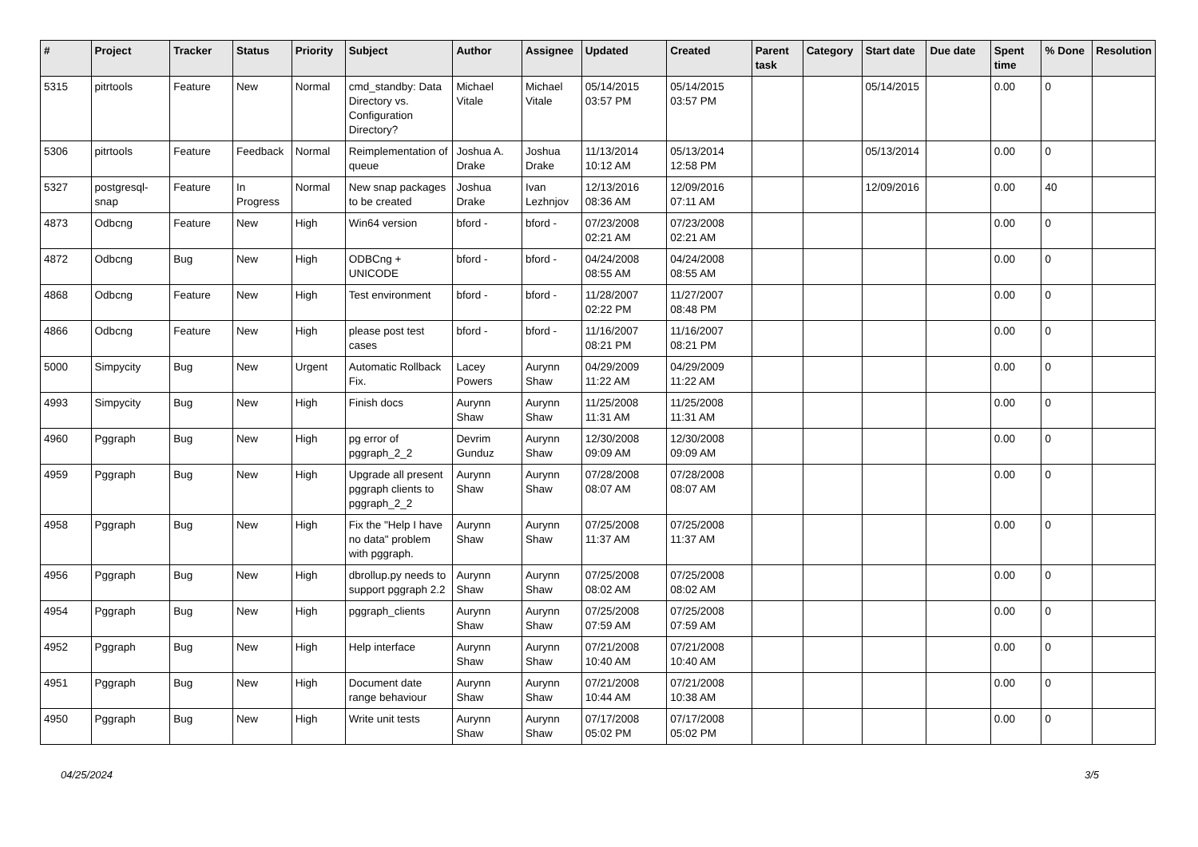| # | Project | Tracker | Status | Priority | Subject | Author | Assignee | Updated | Created | Parent task | Category | Start date | Due date | Spent time | % Done | Resolution |
| --- | --- | --- | --- | --- | --- | --- | --- | --- | --- | --- | --- | --- | --- | --- | --- | --- |
| 5315 | pitrtools | Feature | New | Normal | cmd_standby: Data Directory vs. Configuration Directory? | Michael Vitale | Michael Vitale | 05/14/2015 03:57 PM | 05/14/2015 03:57 PM | | | 05/14/2015 | | 0.00 | 0 | |
| 5306 | pitrtools | Feature | Feedback | Normal | Reimplementation of queue | Joshua A. Drake | Joshua Drake | 11/13/2014 10:12 AM | 05/13/2014 12:58 PM | | | 05/13/2014 | | 0.00 | 0 | |
| 5327 | postgresql-snap | Feature | In Progress | Normal | New snap packages to be created | Joshua Drake | Ivan Lezhnjov | 12/13/2016 08:36 AM | 12/09/2016 07:11 AM | | | 12/09/2016 | | 0.00 | 40 | |
| 4873 | Odbcng | Feature | New | High | Win64 version | bford - | bford - | 07/23/2008 02:21 AM | 07/23/2008 02:21 AM | | | | | 0.00 | 0 | |
| 4872 | Odbcng | Bug | New | High | ODBCng + UNICODE | bford - | bford - | 04/24/2008 08:55 AM | 04/24/2008 08:55 AM | | | | | 0.00 | 0 | |
| 4868 | Odbcng | Feature | New | High | Test environment | bford - | bford - | 11/28/2007 02:22 PM | 11/27/2007 08:48 PM | | | | | 0.00 | 0 | |
| 4866 | Odbcng | Feature | New | High | please post test cases | bford - | bford - | 11/16/2007 08:21 PM | 11/16/2007 08:21 PM | | | | | 0.00 | 0 | |
| 5000 | Simpycity | Bug | New | Urgent | Automatic Rollback Fix. | Lacey Powers | Aurynn Shaw | 04/29/2009 11:22 AM | 04/29/2009 11:22 AM | | | | | 0.00 | 0 | |
| 4993 | Simpycity | Bug | New | High | Finish docs | Aurynn Shaw | Aurynn Shaw | 11/25/2008 11:31 AM | 11/25/2008 11:31 AM | | | | | 0.00 | 0 | |
| 4960 | Pggraph | Bug | New | High | pg error of pggraph_2_2 | Devrim Gunduz | Aurynn Shaw | 12/30/2008 09:09 AM | 12/30/2008 09:09 AM | | | | | 0.00 | 0 | |
| 4959 | Pggraph | Bug | New | High | Upgrade all present pggraph clients to pggraph_2_2 | Aurynn Shaw | Aurynn Shaw | 07/28/2008 08:07 AM | 07/28/2008 08:07 AM | | | | | 0.00 | 0 | |
| 4958 | Pggraph | Bug | New | High | Fix the "Help I have no data" problem with pggraph. | Aurynn Shaw | Aurynn Shaw | 07/25/2008 11:37 AM | 07/25/2008 11:37 AM | | | | | 0.00 | 0 | |
| 4956 | Pggraph | Bug | New | High | dbrollup.py needs to support pggraph 2.2 | Aurynn Shaw | Aurynn Shaw | 07/25/2008 08:02 AM | 07/25/2008 08:02 AM | | | | | 0.00 | 0 | |
| 4954 | Pggraph | Bug | New | High | pggraph_clients | Aurynn Shaw | Aurynn Shaw | 07/25/2008 07:59 AM | 07/25/2008 07:59 AM | | | | | 0.00 | 0 | |
| 4952 | Pggraph | Bug | New | High | Help interface | Aurynn Shaw | Aurynn Shaw | 07/21/2008 10:40 AM | 07/21/2008 10:40 AM | | | | | 0.00 | 0 | |
| 4951 | Pggraph | Bug | New | High | Document date range behaviour | Aurynn Shaw | Aurynn Shaw | 07/21/2008 10:44 AM | 07/21/2008 10:38 AM | | | | | 0.00 | 0 | |
| 4950 | Pggraph | Bug | New | High | Write unit tests | Aurynn Shaw | Aurynn Shaw | 07/17/2008 05:02 PM | 07/17/2008 05:02 PM | | | | | 0.00 | 0 | |
04/25/2024 3/5